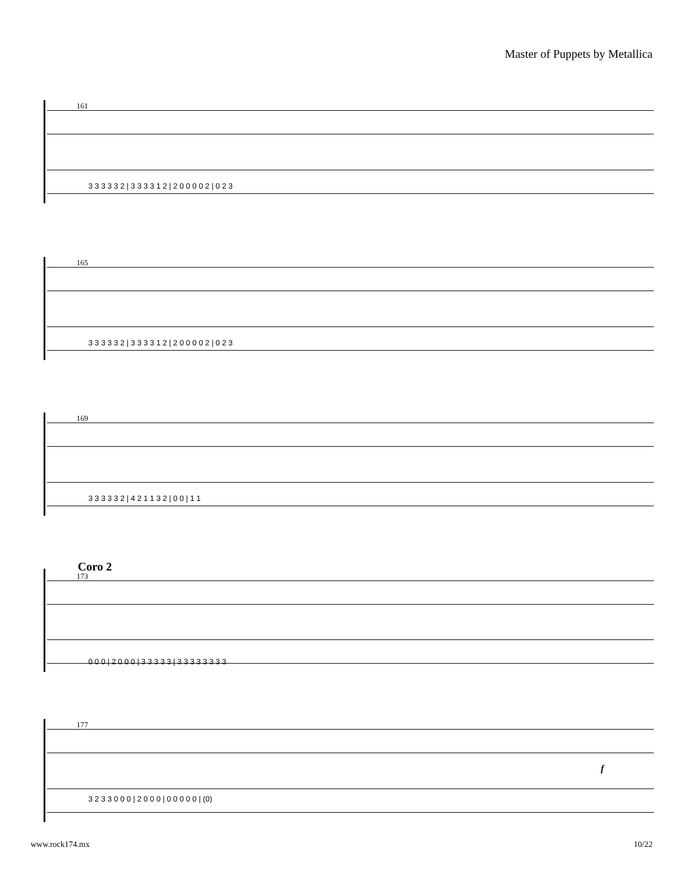Master of Puppets by Metallica
161
3 3 3 3 3 2 | 3 3 3 3 1 2 | 2 0 0 0 0 2 | 0 2 3
165
3 3 3 3 3 2 | 3 3 3 3 1 2 | 2 0 0 0 0 2 | 0 2 3
169
3 3 3 3 3 2 | 4 2 1 1 3 2 | 0 0 | 1 1
Coro 2
173
0 0 0 | 2 0 0 0 | 3 3 3 3 3 | 3 3 3 3 3 3 3 3
177
3 2 3 3 0 0 0 | 2 0 0 0 | 0 0 0 0 0 | (0)
f
www.rock174.mx 10/22